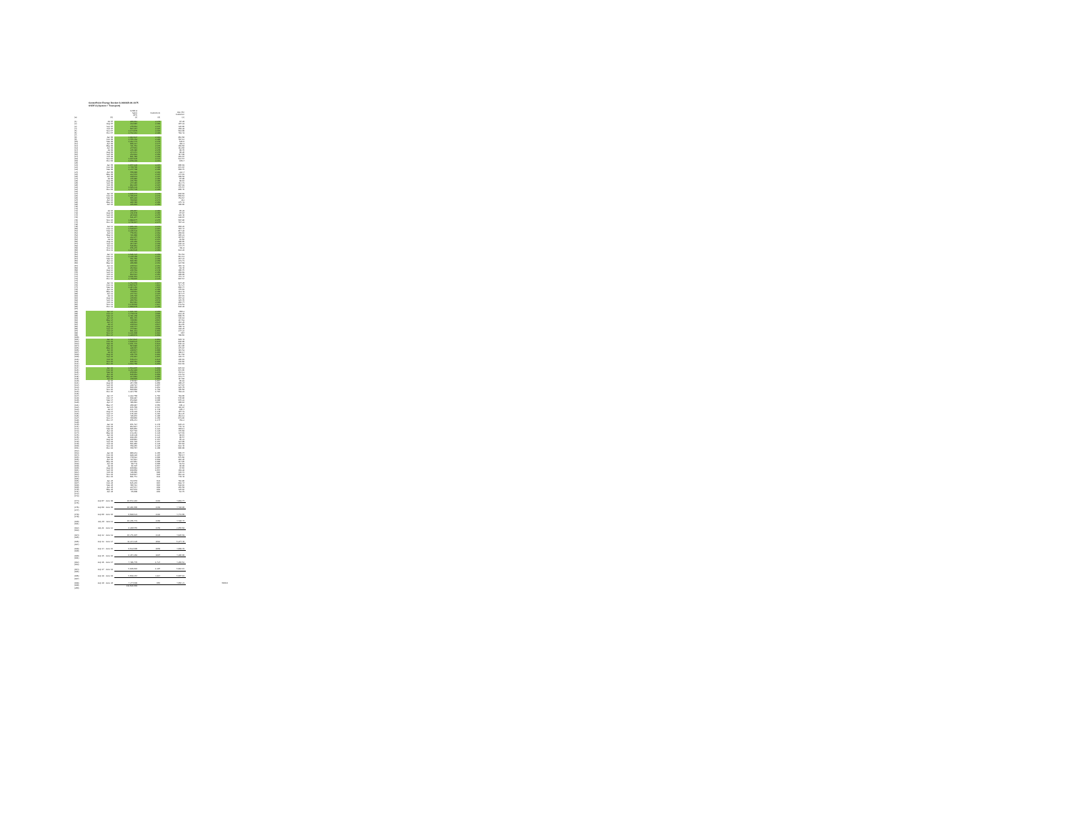CenterPoint Energy Docket G-008/GR-08-1075
SVDF A (System + Transport)
| | | SVDF A Sales (DT) | Customers | Use Per Customer | |
| --- | --- | --- | --- | --- | --- |
| (a) | (b) | (c) | (d) | (e) | |
| (1) | Jul-07 | 205,561 | 2,179 | 94.39 | |
| (2) | Aug-07 | 232,685 | 2,168 | 107.33 | |
| (3) | Sep-07 | 275,663 | 2,172 | 126.96 | |
| (4) | Oct-07 | 567,257 | 2,187 | 259.38 | |
| (5) | Nov-07 | 1,144,970 | 2,210 | 518.09 | |
| (6) | Dec-07 | 1,712,312 | 2,186 | 783.43 | |
| (7) | | | | | |
| (8) | Jan-08 | 1,882,834 | 2,182 | 862.68 | |
| (9) | Feb-08 | 1,705,263 | 2,180 | 784.12 | |
| (10) | Mar-08 | 1,363,471 | 2,178 | 626.6 | |
| (11) | Apr-08 | 856,214 | 2,177 | 393.3 | |
| (12) | May-08 | 421,451 | 2,176 | 193.68 | |
| (13) | Jun-08 | 247,651 | 2,178 | 113.66 | |
| (14) | Jul-08 | 215,186 | 2,179 | 98.76 | |
| (15) | Aug-08 | 214,242 | 2,178 | 98.36 | |
| (16) | Sep-08 | 253,833 | 2,168 | 117.08 | |
| (17) | Oct-08 | 661,498 | 2,183 | 301.04 | |
| (18) | Nov-08 | 1,197,820 | 2,222 | 534.57 | |
| (19) | Dec-08 | 1,879,219 | 2,215 | 848.4 | |
| (20) | | | | | |
| (21) | Jan-09 | 1,977,328 | 2,207 | 896.93 | |
| (22) | Feb-09 | 1,470,795 | 2,186 | 672.04 | |
| (23) | Mar-09 | 1,247,798 | 2,190 | 569.75 | |
| (24) | Apr-09 | 706,689 | 2,192 | 322.4 | |
| (25) | May-09 | 322,546 | 2,194 | 147.01 | |
| (26) | Jun-09 | 239,648 | 2,187 | 109.58 | |
| (27) | Jul-09 | 215,886 | 2,195 | 97.99 | |
| (28) | Aug-09 | 215,756 | 2,196 | 98.16 | |
| (29) | Sep-09 | 247,295 | 2,194 | 112.71 | |
| (30) | Oct-09 | 862,310 | 2,184 | 394.83 | |
| (31) | Nov-09 | 1,035,223 | 2,178 | 475.57 | |
| (32) | Dec-09 | 1,757,729 | 2,180 | 806.45 | |
| (33) | | | | | |
| (34) | Jan-10 | 1,826,571 | 2,178 | 838.93 | |
| (35) | Feb-10 | 1,456,075 | 2,173 | 669.61 | |
| (36) | Mar-10 | 955,316 | 2,171 | 453.64 | |
| (37) | Apr-10 | 458,036 | 2,171 | 211 | |
| (38) | May-10 | 380,489 | 2,169 | 175.41 | |
| (39) | Jun-10 | 235,838 | 2,166 | 108.86 | |
| (40) | | | | | |
| (41) | | | | | |
| (42) | Jul-10 | 206,967 | 2,166 | 95.28 | |
| (43) | Aug-10 | 211,946 | 2,166 | 97.84 | |
| (44) | Sep-10 | 294,619 | 2,175 | 135.46 | |
| (45) | Oct-10 | 521,347 | 2,181 | 239.04 | |
| (46) | Nov-10 | 1,098,077 | 2,175 | 504.86 | |
| (47) | Dec-10 | 1,711,617 | 2,174 | 787.31 | |
| (48) | | | | | |
| (49) | Jan-11 | 1,866,215 | 2,172 | 859.26 | |
| (50) | Feb-11 | 1,530,817 | 2,167 | 707.44 | |
| (51) | Mar-11 | 1,336,531 | 2,164 | 617.38 | |
| (52) | Apr-11 | 776,551 | 2,163 | 359.02 | |
| (53) | May-11 | 421,898 | 2,161 | 195.23 | |
| (54) | Jun-11 | 232,377 | 2,159 | 107.64 | |
| (55) | Jul-11 | 198,164 | 2,154 | 92.66 | |
| (56) | Aug-11 | 215,356 | 2,152 | 100.05 | |
| (57) | Sep-11 | 294,197 | 2,158 | 136.33 | |
| (58) | Oct-11 | 536,963 | 2,166 | 247.77 | |
| (59) | Nov-11 | 976,370 | 2,165 | 451.9 | |
| (60) | Dec-11 | 1,362,626 | 2,166 | 631.28 | |
| (61) | | | | | |
| (62) | Jan-12 | 1,536,437 | 2,156 | 712.63 | |
| (63) | Feb-12 | 1,319,169 | 2,154 | 612.13 | |
| (64) | Mar-12 | 761,756 | 2,150 | 354.31 | |
| (65) | Apr-12 | 589,466 | 2,150 | 273.71 | |
| (66) | May-12 | 296,099 | 2,152 | 137.59 | |
| (67) | Jun-12 | 220,531 | 2,152 | 102.43 | |
| (68) | Jul-12 | 202,933 | 2,150 | 93.46 | |
| (69) | Aug-12 | 229,403 | 2,148 | 106.75 | |
| (70) | Sep-12 | 344,721 | 2,169 | 158.93 | |
| (71) | Oct-12 | 663,531 | 2,165 | 309.89 | |
| (72) | Nov-12 | 1,011,501 | 2,141 | 472.44 | |
| (73) | Dec-12 | 1,479,907 | 2,125 | 694.54 | |
| (74) | | | | | |
| (75) | Jan-13 | 1,752,059 | 2,117 | 827.39 | |
| (76) | Feb-13 | 1,507,827 | 2,111 | 714.27 | |
| (77) | Mar-13 | 1,394,162 | 2,110 | 660.74 | |
| (78) | Apr-13 | 992,660 | 2,106 | 470.91 | |
| (79) | May-13 | 449,661 | 2,106 | 213.43 | |
| (80) | Jun-13 | 247,722 | 2,104 | 117.74 | |
| (81) | Jul-13 | 215,710 | 2,074 | 104.01 | |
| (82) | Aug-13 | 215,602 | 2,068 | 104.32 | |
| (83) | Sep-13 | 260,701 | 2,073 | 125.76 | |
| (84) | Oct-13 | 602,581 | 2,090 | 360.77 | |
| (85) | Nov-13 | 1,149,010 | 2,114 | 543.53 | |
| (86) | Dec-13 | 1,969,879 | 2,106 | 938.39 | |
| (87) | | | | | |
| (88) | Jan-14 | 2,015,494 | 2,101 | 959.3 | |
| (89) | Feb-14 | 1,749,578 | 2,096 | 833.29 | |
| (90) | Mar-14 | 1,461,159 | 2,088 | 699.79 | |
| (91) | Apr-14 | 961,445 | 2,078 | 426.18 | |
| (92) | May-14 | 449,565 | 2,064 | 217.63 | |
| (93) | Jun-14 | 236,031 | 2,034 | 116.29 | |
| (94) | Jul-14 | 229,523 | 2,017 | 113.05 | |
| (95) | Aug-14 | 220,474 | 2,015 | 109.43 | |
| (96) | Sep-14 | 277,692 | 2,008 | 138.29 | |
| (97) | Oct-14 | 691,313 | 1,991 | 347.22 | |
| (98) | Nov-14 | 1,321,989 | 1,982 | 667 | |
| (99) | Dec-14 | 1,380,973 | 1,968 | 709.65 | |
| (100) | | | | | |
| (101) | Jan-15 | 1,634,934 | 1,962 | 828.43 | |
| (102) | Feb-15 | 1,639,637 | 1,937 | 830.99 | |
| (103) | Mar-15 | 1,041,472 | 1,932 | 536.33 | |
| (104) | Apr-15 | 594,680 | 1,917 | 312.90 | |
| (105) | May-15 | 336,567 | 1,913 | 175.94 | |
| (106) | Jun-15 | 219,027 | 1,900 | 115.53 | |
| (107) | Jul-15 | 204,977 | 1,895 | 108.17 | |
| (108) | Aug-15 | 216,776 | 1,892 | 114.58 | |
| (109) | Sep-15 | 241,664 | 1,907 | 126.72 | |
| (110) | Oct-15 | 549,241 | 1,921 | 285.91 | |
| (111) | Nov-15 | 829,461 | 1,906 | 435.66 | |
| (112) | Dec-15 | 1,193,766 | 1,856 | 632.93 | |
| (113) | | | | | |
| (114) | Jan-16 | 1,553,807 | 1,883 | 825.18 | |
| (115) | Feb-16 | 1,262,119 | 1,878 | 672.05 | |
| (116) | Mar-16 | 870,662 | 1,876 | 464.11 | |
| (117) | Apr-16 | 626,663 | 1,868 | 342.53 | |
| (118) | May-16 | 324,083 | 1,866 | 173.77 | |
| (119) | Jun-16 | 219,030 | 1,861 | 117.69 | |
| (120) | Jul-16 | 179,584 | 1,864 | 95.81 | |
| (121) | Aug-16 | 204,409 | 1,869 | 109.37 | |
| (122) | Sep-16 | 239,734 | 1,867 | 127.84 | |
| (123) | Oct-16 | 609,150 | 1,861 | 326.79 | |
| (124) | Nov-16 | 690,968 | 1,703 | 405.68 | |
| (125) | Dec-16 | 1,334,766 | 1,704 | 783.31 | |
| (126) | | | | | |
| (127) | Jan-17 | 1,332,769 | 1,702 | 783.06 | |
| (128) | Feb-17 | 918,384 | 1,698 | 540.86 | |
| (129) | Mar-17 | 973,936 | 1,690 | 576.31 | |
| (130) | Apr-17 | 496,091 | 1,611 | 309.16 | |
| (131) | May-17 | 299,384 | 1,565 | 191.3 | |
| (132) | Jun-17 | 155,709 | 1,514 | 102.84 | |
| (133) | Jul-17 | 151,777 | 1,440 | 105.4 | |
| (134) | Aug-17 | 145,229 | 1,348 | 107.73 | |
| (135) | Sep-17 | 146,316 | 1,292 | 113.25 | |
| (136) | Oct-17 | 436,846 | 1,180 | 363.13 | |
| (137) | Nov-17 | 780,956 | 1,159 | 673.85 | |
| (138) | Dec-17 | 876,241 | 1,147 | 763.2 | |
| (139) | | | | | |
| (140) | Jan-18 | 941,734 | 1,146 | 820.21 | |
| (141) | Feb-18 | 852,917 | 1,144 | 745.43 | |
| (142) | Mar-18 | 685,955 | 1,132 | 605.11 | |
| (143) | Apr-18 | 537,710 | 1,128 | 476.69 | |
| (144) | May-18 | 143,262 | 1,128 | 127.01 | |
| (145) | Jun-18 | 110,129 | 1,122 | 98.15 | |
| (146) | Jul-18 | 108,155 | 1,120 | 96.57 | |
| (147) | Aug-18 | 109,991 | 1,154 | 95.31 | |
| (148) | Sep-18 | 161,739 | 1,157 | 137.09 | |
| (149) | Oct-18 | 561,866 | 1,129 | 497.68 | |
| (150) | Nov-18 | 708,355 | 1,120 | 632.46 | |
| (151) | Dec-18 | 760,767 | 1,109 | 685.99 | |
| (152) | | | | | |
| (153) | Jan-19 | 890,343 | 1,105 | 805.74 | |
| (154) | Feb-19 | 839,230 | 1,104 | 760.17 | |
| (155) | Mar-19 | 740,532 | 1,096 | 675.66 | |
| (156) | Apr-19 | 417,912 | 1,093 | 382.36 | |
| (157) | May-19 | 237,962 | 1,090 | 217.95 | |
| (158) | Jun-19 | 99,743 | 1,090 | 91.51 | |
| (159) | Jul-19 | 91,587 | 1,064 | 86.08 | |
| (160) | Aug-19 | 100,993 | 1,067 | 94.65 | |
| (161) | Sep-19 | 108,958 | 1,054 | 103.38 | |
| (162) | Oct-19 | 416,095 | 985 | 420.72 | |
| (163) | Nov-19 | 619,937 | 936 | 662.33 | |
| (164) | Dec-19 | 691,772 | 923 | 749.48 | |
| (165) | | | | | |
| (166) | Jan-20 | 722,578 | 923 | 782.86 | |
| (167) | Feb-20 | 625,346 | 915 | 683.44 | |
| (168) | Mar-20 | 490,412 | 910 | 538.92 | |
| (169) | Apr-20 | 317,544 | 893 | 355.59 | |
| (170) | May-20 | 107,648 | 891 | 120.82 | |
| (171) | Jun-20 | 55,909 | 891 | 62.75 | |
| (172) | | | | | |
| (173) | | | | | |
| (174) | July 07 - June 08 | 10,672,316 | 2181 | 4,893.74 | |
| (175) | | | | | |
| (176) | July 08 - June 09 | 10,391,006 | 2193 | 4,739.80 | |
| (177) | | | | | |
| (178) | July 09 - June 10 | 9,688,521 | 2182 | 4,441.06 | |
| (179) | | | | | |
| (180) | July 10 - June 11 | 10,256,473 | 2168 | 4,730.47 | |
| (181) | | | | | |
| (182) | July 11 - June 12 | 8,309,555 | 2158 | 3,850.68 | |
| (183) | | | | | |
| (184) | July 12 - June 13 | 10,271,887 | 2128 | 4,826.03 | |
| (185) | | | | | |
| (186) | July 13 - June 14 | 11,224,120 | 2082 | 5,377.46 | |
| (187) | | | | | |
| (188) | July 14 - June 15 | 9,612,690 | 1959 | 4,908.78 | |
| (189) | | | | | |
| (190) | July 15 - June 16 | 8,294,368 | 1887 | 4,396.90 | |
| (191) | | | | | |
| (192) | July 16 - June 17 | 7,496,770 | 1,724 | 4,350.52 | |
| (193) | | | | | |
| (194) | July 17 - June 18 | 5,926,010 | 1,197 | 5,016.15 | |
| (195) | | | | | |
| (196) | July 18 - June 19 | 5,658,154 | 1,114 | 5,097.16 | |
| (197) | | | | | |
| (198) | July 19 - June 20 | 4,244,698 | 965 | 4,666.21 | 4500.9 |
| (199) | | 111,621,691 | | | |
| (200) | | | | | |